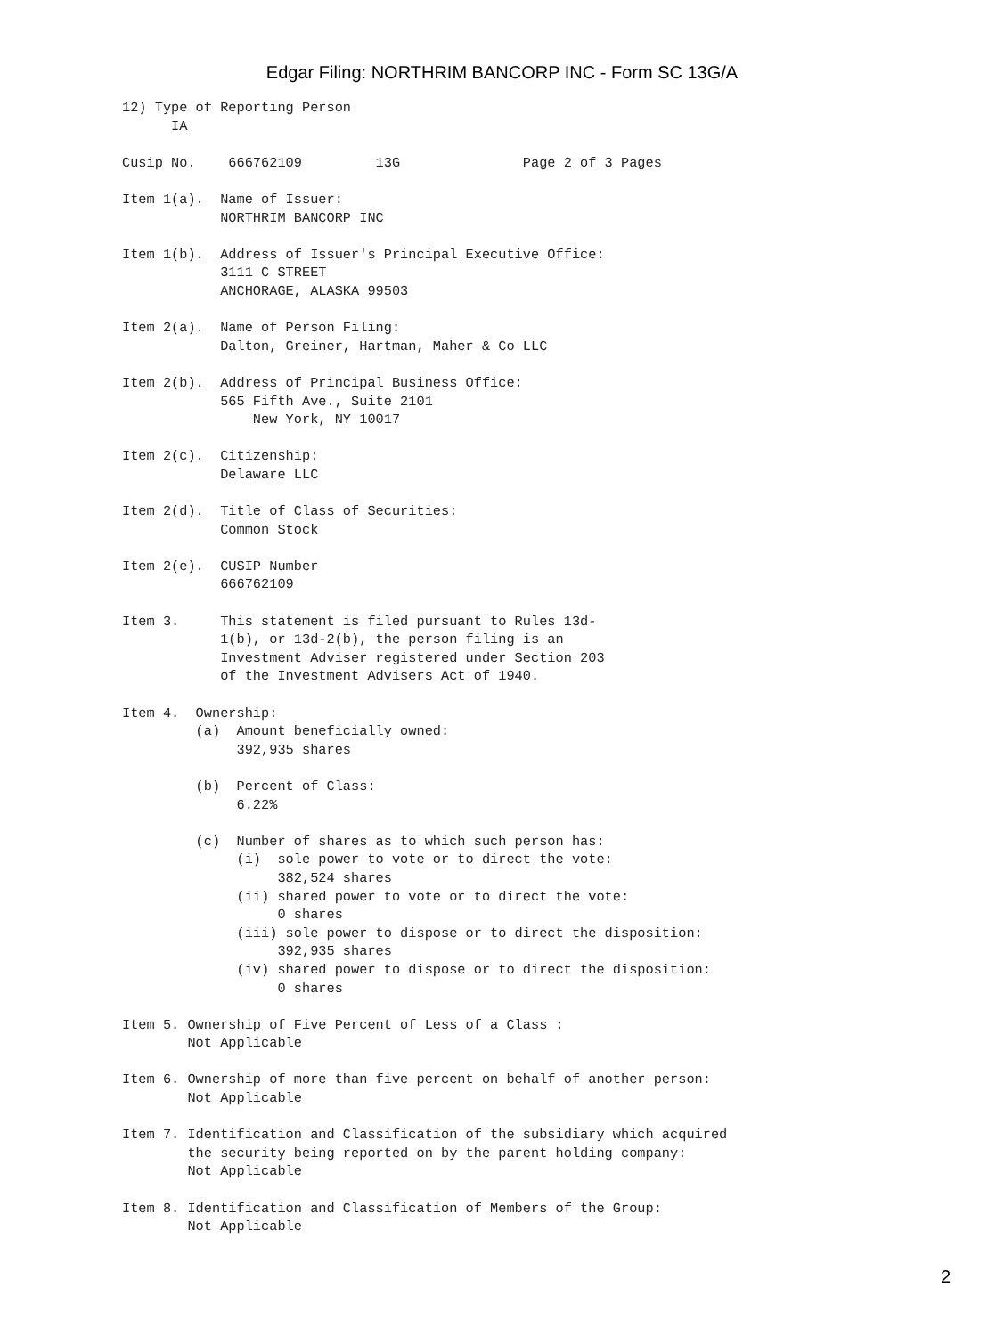Edgar Filing: NORTHRIM BANCORP INC - Form SC 13G/A
12) Type of Reporting Person
      IA

Cusip No.    666762109         13G               Page 2 of 3 Pages

Item 1(a).  Name of Issuer:
            NORTHRIM BANCORP INC

Item 1(b).  Address of Issuer's Principal Executive Office:
            3111 C STREET
            ANCHORAGE, ALASKA 99503

Item 2(a).  Name of Person Filing:
            Dalton, Greiner, Hartman, Maher & Co LLC

Item 2(b).  Address of Principal Business Office:
            565 Fifth Ave., Suite 2101
                New York, NY 10017

Item 2(c).  Citizenship:
            Delaware LLC

Item 2(d).  Title of Class of Securities:
            Common Stock

Item 2(e).  CUSIP Number
            666762109

Item 3.     This statement is filed pursuant to Rules 13d-
            1(b), or 13d-2(b), the person filing is an
            Investment Adviser registered under Section 203
            of the Investment Advisers Act of 1940.

Item 4.  Ownership:
         (a)  Amount beneficially owned:
              392,935 shares

         (b)  Percent of Class:
              6.22%

         (c)  Number of shares as to which such person has:
              (i)  sole power to vote or to direct the vote:
                   382,524 shares
              (ii) shared power to vote or to direct the vote:
                   0 shares
              (iii) sole power to dispose or to direct the disposition:
                   392,935 shares
              (iv) shared power to dispose or to direct the disposition:
                   0 shares

Item 5. Ownership of Five Percent of Less of a Class :
        Not Applicable

Item 6. Ownership of more than five percent on behalf of another person:
        Not Applicable

Item 7. Identification and Classification of the subsidiary which acquired
        the security being reported on by the parent holding company:
        Not Applicable

Item 8. Identification and Classification of Members of the Group:
        Not Applicable
2